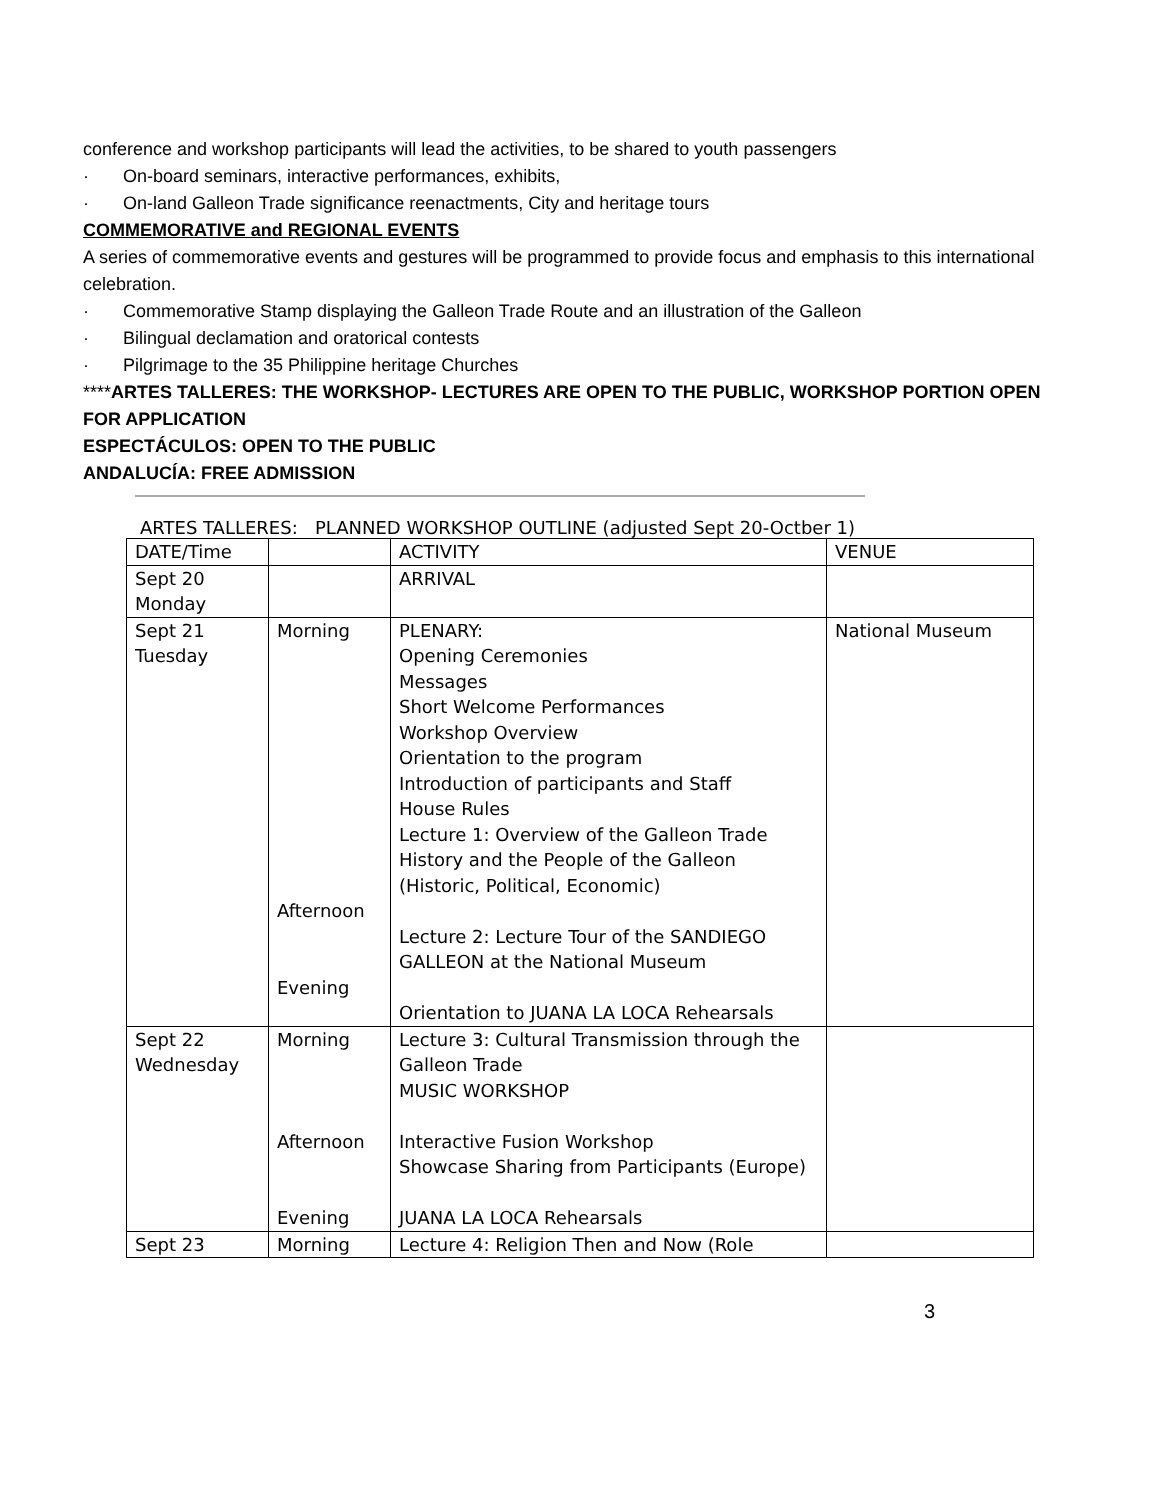conference and workshop participants will lead the activities, to be shared to youth passengers
· On-board seminars, interactive performances, exhibits,
· On-land Galleon Trade significance reenactments, City and heritage tours
COMMEMORATIVE and REGIONAL EVENTS
A series of commemorative events and gestures will be programmed to provide focus and emphasis to this international celebration.
· Commemorative Stamp displaying the Galleon Trade Route and an illustration of the Galleon
· Bilingual declamation and oratorical contests
· Pilgrimage to the 35 Philippine heritage Churches
****ARTES TALLERES: THE WORKSHOP- LECTURES ARE OPEN TO THE PUBLIC, WORKSHOP PORTION OPEN FOR APPLICATION
ESPECTÁCULOS: OPEN TO THE PUBLIC
ANDALUCÍA: FREE ADMISSION
ARTES TALLERES: PLANNED WORKSHOP OUTLINE (adjusted Sept 20-Octber 1)
| DATE/Time | | ACTIVITY | VENUE |
| Sept 20 Monday | | ARRIVAL | |
| Sept 21 Tuesday | Morning Afternoon Evening | PLENARY: Opening Ceremonies Messages Short Welcome Performances Workshop Overview Orientation to the program Introduction of participants and Staff House Rules Lecture 1: Overview of the Galleon Trade History and the People of the Galleon (Historic, Political, Economic) Lecture 2: Lecture Tour of the SANDIEGO GALLEON at the National Museum Orientation to JUANA LA LOCA Rehearsals | National Museum |
| Sept 22 Wednesday | Morning Afternoon Evening | Lecture 3: Cultural Transmission through the Galleon Trade MUSIC WORKSHOP Interactive Fusion Workshop Showcase Sharing from Participants (Europe) JUANA LA LOCA Rehearsals | |
| Sept 23 | Morning | Lecture 4: Religion Then and Now (Role | |
3